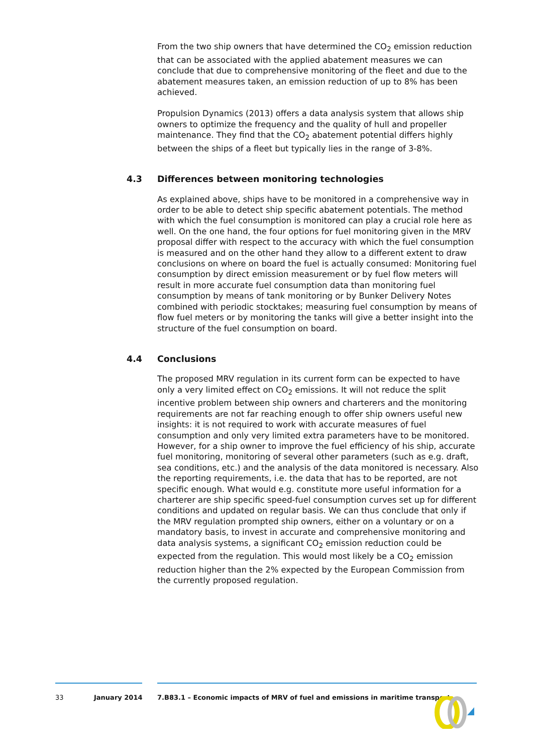From the two ship owners that have determined the CO<sub>2</sub> emission reduction that can be associated with the applied abatement measures we can conclude that due to comprehensive monitoring of the fleet and due to the abatement measures taken, an emission reduction of up to 8% has been achieved.
Propulsion Dynamics (2013) offers a data analysis system that allows ship owners to optimize the frequency and the quality of hull and propeller maintenance. They find that the CO<sub>2</sub> abatement potential differs highly between the ships of a fleet but typically lies in the range of 3-8%.
4.3 Differences between monitoring technologies
As explained above, ships have to be monitored in a comprehensive way in order to be able to detect ship specific abatement potentials. The method with which the fuel consumption is monitored can play a crucial role here as well. On the one hand, the four options for fuel monitoring given in the MRV proposal differ with respect to the accuracy with which the fuel consumption is measured and on the other hand they allow to a different extent to draw conclusions on where on board the fuel is actually consumed: Monitoring fuel consumption by direct emission measurement or by fuel flow meters will result in more accurate fuel consumption data than monitoring fuel consumption by means of tank monitoring or by Bunker Delivery Notes combined with periodic stocktakes; measuring fuel consumption by means of flow fuel meters or by monitoring the tanks will give a better insight into the structure of the fuel consumption on board.
4.4 Conclusions
The proposed MRV regulation in its current form can be expected to have only a very limited effect on CO<sub>2</sub> emissions. It will not reduce the split incentive problem between ship owners and charterers and the monitoring requirements are not far reaching enough to offer ship owners useful new insights: it is not required to work with accurate measures of fuel consumption and only very limited extra parameters have to be monitored. However, for a ship owner to improve the fuel efficiency of his ship, accurate fuel monitoring, monitoring of several other parameters (such as e.g. draft, sea conditions, etc.) and the analysis of the data monitored is necessary. Also the reporting requirements, i.e. the data that has to be reported, are not specific enough. What would e.g. constitute more useful information for a charterer are ship specific speed-fuel consumption curves set up for different conditions and updated on regular basis. We can thus conclude that only if the MRV regulation prompted ship owners, either on a voluntary or on a mandatory basis, to invest in accurate and comprehensive monitoring and data analysis systems, a significant CO<sub>2</sub> emission reduction could be expected from the regulation. This would most likely be a CO<sub>2</sub> emission reduction higher than the 2% expected by the European Commission from the currently proposed regulation.
33 January 2014 7.B83.1 – Economic impacts of MRV of fuel and emissions in maritime transport